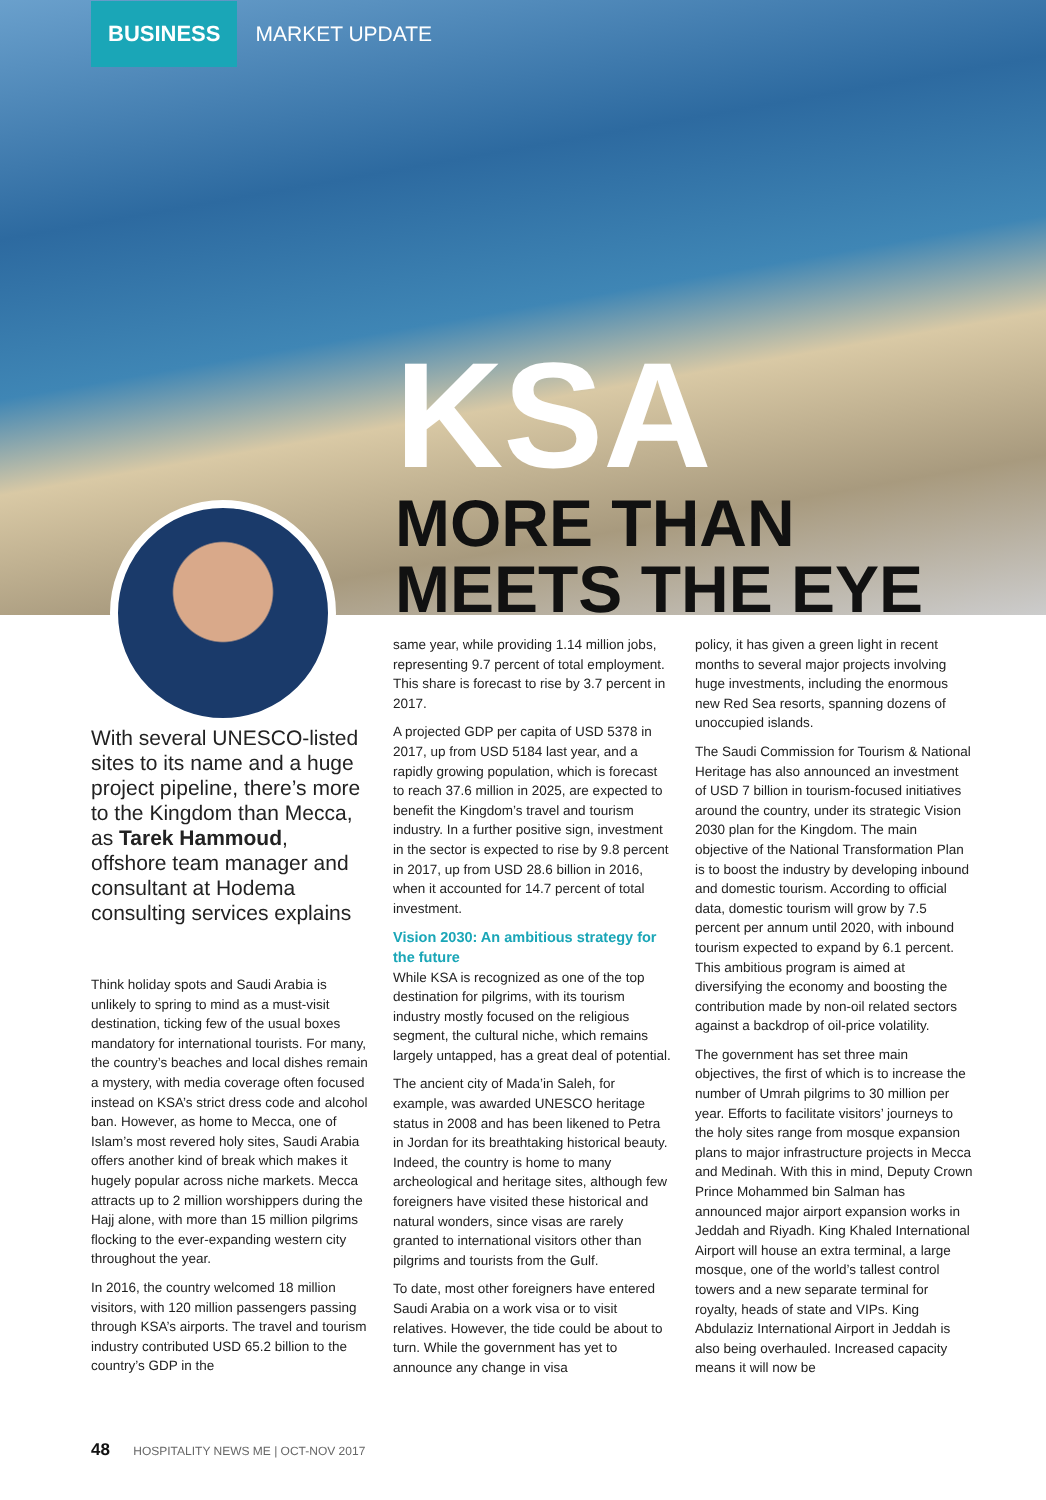BUSINESS MARKET UPDATE
KSA
MORE THAN
MEETS THE EYE
With several UNESCO-listed sites to its name and a huge project pipeline, there’s more to the Kingdom than Mecca, as Tarek Hammoud, offshore team manager and consultant at Hodema consulting services explains
Think holiday spots and Saudi Arabia is unlikely to spring to mind as a must-visit destination, ticking few of the usual boxes mandatory for international tourists. For many, the country’s beaches and local dishes remain a mystery, with media coverage often focused instead on KSA’s strict dress code and alcohol ban. However, as home to Mecca, one of Islam’s most revered holy sites, Saudi Arabia offers another kind of break which makes it hugely popular across niche markets. Mecca attracts up to 2 million worshippers during the Hajj alone, with more than 15 million pilgrims flocking to the ever-expanding western city throughout the year.
In 2016, the country welcomed 18 million visitors, with 120 million passengers passing through KSA’s airports. The travel and tourism industry contributed USD 65.2 billion to the country’s GDP in the
same year, while providing 1.14 million jobs, representing 9.7 percent of total employment. This share is forecast to rise by 3.7 percent in 2017.
A projected GDP per capita of USD 5378 in 2017, up from USD 5184 last year, and a rapidly growing population, which is forecast to reach 37.6 million in 2025, are expected to benefit the Kingdom’s travel and tourism industry. In a further positive sign, investment in the sector is expected to rise by 9.8 percent in 2017, up from USD 28.6 billion in 2016, when it accounted for 14.7 percent of total investment.
Vision 2030: An ambitious strategy for the future
While KSA is recognized as one of the top destination for pilgrims, with its tourism industry mostly focused on the religious segment, the cultural niche, which remains largely untapped, has a great deal of potential.
The ancient city of Mada’in Saleh, for example, was awarded UNESCO heritage status in 2008 and has been likened to Petra in Jordan for its breathtaking historical beauty. Indeed, the country is home to many archeological and heritage sites, although few foreigners have visited these historical and natural wonders, since visas are rarely granted to international visitors other than pilgrims and tourists from the Gulf.
To date, most other foreigners have entered Saudi Arabia on a work visa or to visit relatives. However, the tide could be about to turn. While the government has yet to announce any change in visa
policy, it has given a green light in recent months to several major projects involving huge investments, including the enormous new Red Sea resorts, spanning dozens of unoccupied islands.
The Saudi Commission for Tourism & National Heritage has also announced an investment of USD 7 billion in tourism-focused initiatives around the country, under its strategic Vision 2030 plan for the Kingdom. The main objective of the National Transformation Plan is to boost the industry by developing inbound and domestic tourism. According to official data, domestic tourism will grow by 7.5 percent per annum until 2020, with inbound tourism expected to expand by 6.1 percent. This ambitious program is aimed at diversifying the economy and boosting the contribution made by non-oil related sectors against a backdrop of oil-price volatility.
The government has set three main objectives, the first of which is to increase the number of Umrah pilgrims to 30 million per year. Efforts to facilitate visitors’ journeys to the holy sites range from mosque expansion plans to major infrastructure projects in Mecca and Medinah. With this in mind, Deputy Crown Prince Mohammed bin Salman has announced major airport expansion works in Jeddah and Riyadh. King Khaled International Airport will house an extra terminal, a large mosque, one of the world’s tallest control towers and a new separate terminal for royalty, heads of state and VIPs. King Abdulaziz International Airport in Jeddah is also being overhauled. Increased capacity means it will now be
48 HOSPITALITY NEWS ME | OCT-NOV 2017